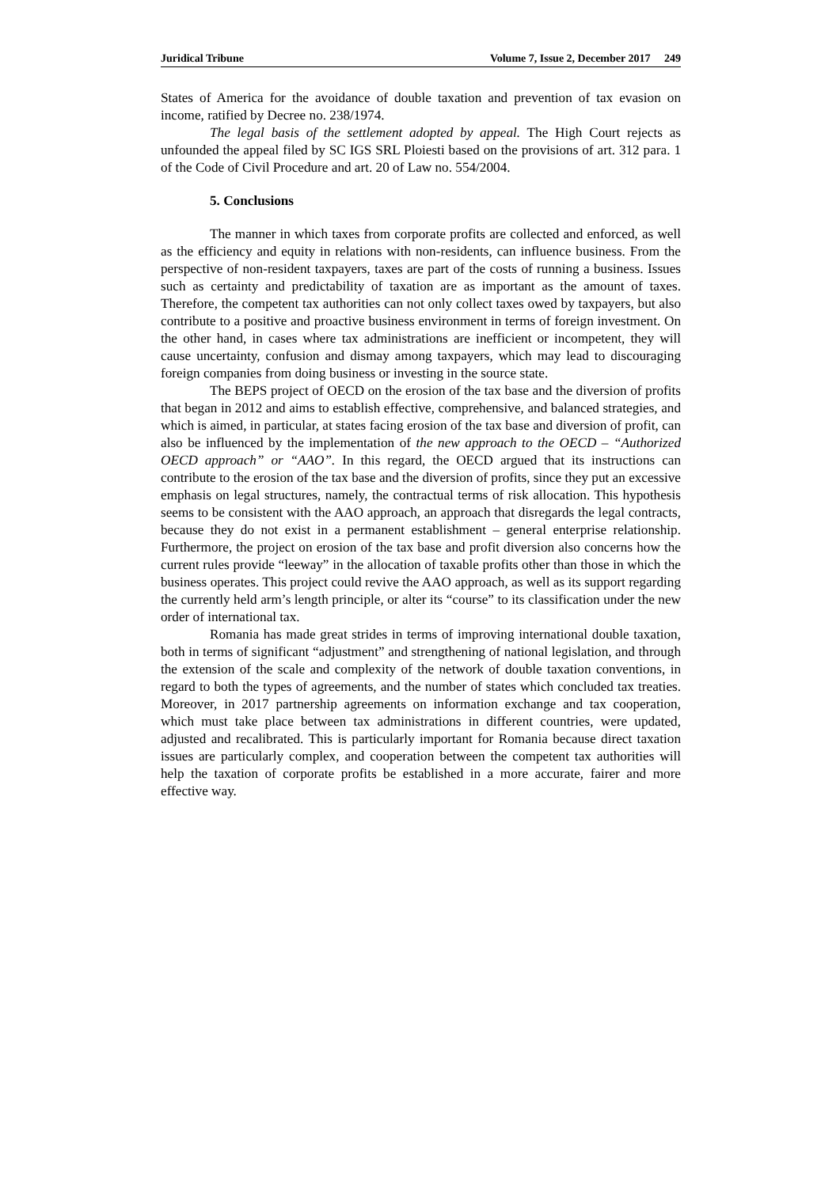Juridical Tribune Volume 7, Issue 2, December 2017 249
States of America for the avoidance of double taxation and prevention of tax evasion on income, ratified by Decree no. 238/1974.
The legal basis of the settlement adopted by appeal. The High Court rejects as unfounded the appeal filed by SC IGS SRL Ploiesti based on the provisions of art. 312 para. 1 of the Code of Civil Procedure and art. 20 of Law no. 554/2004.
5. Conclusions
The manner in which taxes from corporate profits are collected and enforced, as well as the efficiency and equity in relations with non-residents, can influence business. From the perspective of non-resident taxpayers, taxes are part of the costs of running a business. Issues such as certainty and predictability of taxation are as important as the amount of taxes. Therefore, the competent tax authorities can not only collect taxes owed by taxpayers, but also contribute to a positive and proactive business environment in terms of foreign investment. On the other hand, in cases where tax administrations are inefficient or incompetent, they will cause uncertainty, confusion and dismay among taxpayers, which may lead to discouraging foreign companies from doing business or investing in the source state.
The BEPS project of OECD on the erosion of the tax base and the diversion of profits that began in 2012 and aims to establish effective, comprehensive, and balanced strategies, and which is aimed, in particular, at states facing erosion of the tax base and diversion of profit, can also be influenced by the implementation of the new approach to the OECD – “Authorized OECD approach” or “AAO”. In this regard, the OECD argued that its instructions can contribute to the erosion of the tax base and the diversion of profits, since they put an excessive emphasis on legal structures, namely, the contractual terms of risk allocation. This hypothesis seems to be consistent with the AAO approach, an approach that disregards the legal contracts, because they do not exist in a permanent establishment – general enterprise relationship. Furthermore, the project on erosion of the tax base and profit diversion also concerns how the current rules provide “leeway” in the allocation of taxable profits other than those in which the business operates. This project could revive the AAO approach, as well as its support regarding the currently held arm’s length principle, or alter its “course” to its classification under the new order of international tax.
Romania has made great strides in terms of improving international double taxation, both in terms of significant “adjustment” and strengthening of national legislation, and through the extension of the scale and complexity of the network of double taxation conventions, in regard to both the types of agreements, and the number of states which concluded tax treaties. Moreover, in 2017 partnership agreements on information exchange and tax cooperation, which must take place between tax administrations in different countries, were updated, adjusted and recalibrated. This is particularly important for Romania because direct taxation issues are particularly complex, and cooperation between the competent tax authorities will help the taxation of corporate profits be established in a more accurate, fairer and more effective way.